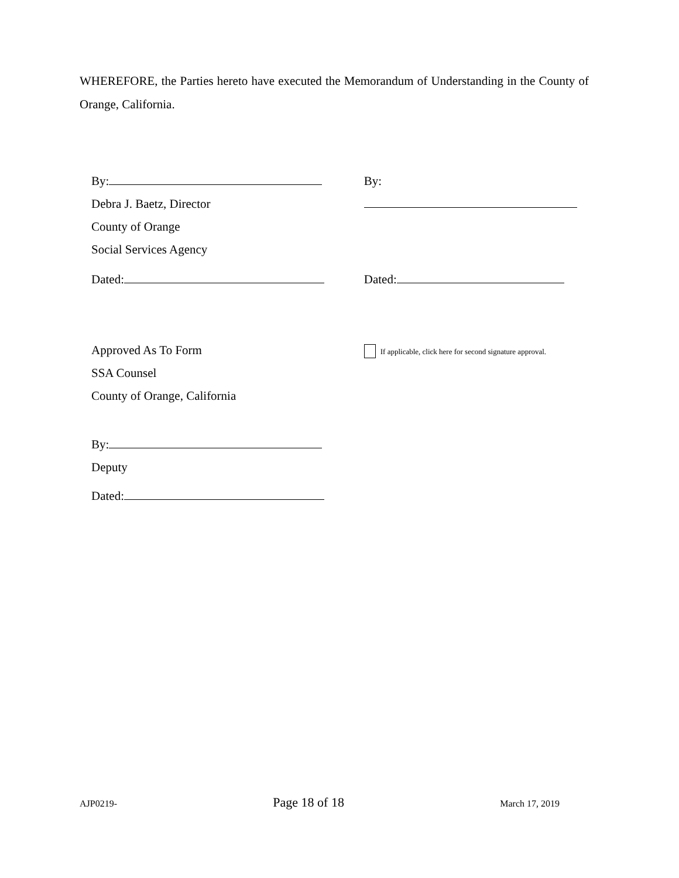WHEREFORE, the Parties hereto have executed the Memorandum of Understanding in the County of Orange, California.
By:
Debra J. Baetz, Director
County of Orange
Social Services Agency
Dated:
Approved As To Form
SSA Counsel
County of Orange, California
By:
Deputy
Dated:
By:
Dated:
If applicable, click here for second signature approval.
AJP0219- Page 18 of 18 March 17, 2019